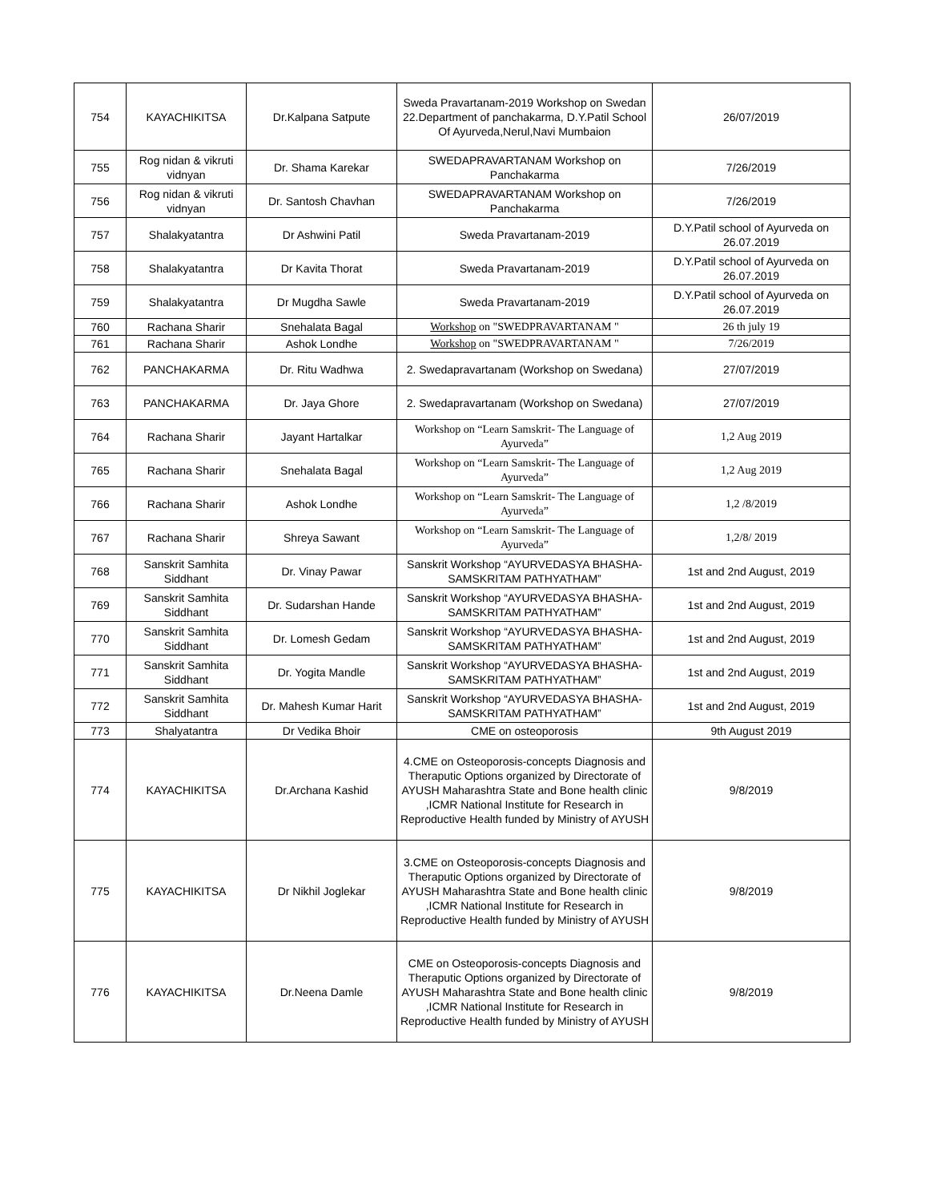| 754 | KAYACHIKITSA | Dr.Kalpana Satpute | Sweda Pravartanam-2019 Workshop on Swedan 22.Department of panchakarma, D.Y.Patil School Of Ayurveda,Nerul,Navi Mumbaion | 26/07/2019 |
| 755 | Rog nidan & vikruti vidnyan | Dr. Shama Karekar | SWEDAPRAVARTANAM Workshop on Panchakarma | 7/26/2019 |
| 756 | Rog nidan & vikruti vidnyan | Dr. Santosh Chavhan | SWEDAPRAVARTANAM Workshop on Panchakarma | 7/26/2019 |
| 757 | Shalakyatantra | Dr Ashwini Patil | Sweda Pravartanam-2019 | D.Y.Patil school of Ayurveda on 26.07.2019 |
| 758 | Shalakyatantra | Dr Kavita Thorat | Sweda Pravartanam-2019 | D.Y.Patil school of Ayurveda on 26.07.2019 |
| 759 | Shalakyatantra | Dr Mugdha Sawle | Sweda Pravartanam-2019 | D.Y.Patil school of Ayurveda on 26.07.2019 |
| 760 | Rachana Sharir | Snehalata Bagal | Workshop on "SWEDPRAVARTANAM " | 26 th july 19 |
| 761 | Rachana Sharir | Ashok Londhe | Workshop on "SWEDPRAVARTANAM " | 7/26/2019 |
| 762 | PANCHAKARMA | Dr. Ritu Wadhwa | 2. Swedapravartanam (Workshop on Swedana) | 27/07/2019 |
| 763 | PANCHAKARMA | Dr. Jaya Ghore | 2. Swedapravartanam (Workshop on Swedana) | 27/07/2019 |
| 764 | Rachana Sharir | Jayant Hartalkar | Workshop on “Learn Samskrit- The Language of Ayurveda” | 1,2 Aug 2019 |
| 765 | Rachana Sharir | Snehalata Bagal | Workshop on “Learn Samskrit- The Language of Ayurveda” | 1,2 Aug 2019 |
| 766 | Rachana Sharir | Ashok Londhe | Workshop on “Learn Samskrit- The Language of Ayurveda” | 1,2 /8/2019 |
| 767 | Rachana Sharir | Shreya Sawant | Workshop on “Learn Samskrit- The Language of Ayurveda” | 1,2/8/ 2019 |
| 768 | Sanskrit Samhita Siddhant | Dr. Vinay Pawar | Sanskrit Workshop “AYURVEDASYA BHASHA-SAMSKRITAM PATHYATHAM” | 1st and 2nd August, 2019 |
| 769 | Sanskrit Samhita Siddhant | Dr. Sudarshan Hande | Sanskrit Workshop “AYURVEDASYA BHASHA-SAMSKRITAM PATHYATHAM” | 1st and 2nd August, 2019 |
| 770 | Sanskrit Samhita Siddhant | Dr. Lomesh Gedam | Sanskrit Workshop “AYURVEDASYA BHASHA-SAMSKRITAM PATHYATHAM” | 1st and 2nd August, 2019 |
| 771 | Sanskrit Samhita Siddhant | Dr. Yogita Mandle | Sanskrit Workshop “AYURVEDASYA BHASHA-SAMSKRITAM PATHYATHAM” | 1st and 2nd August, 2019 |
| 772 | Sanskrit Samhita Siddhant | Dr. Mahesh Kumar Harit | Sanskrit Workshop “AYURVEDASYA BHASHA-SAMSKRITAM PATHYATHAM” | 1st and 2nd August, 2019 |
| 773 | Shalyatantra | Dr Vedika Bhoir | CME on osteoporosis | 9th August 2019 |
| 774 | KAYACHIKITSA | Dr.Archana Kashid | 4.CME on Osteoporosis-concepts Diagnosis and Theraputic Options organized by Directorate of AYUSH Maharashtra State and Bone health clinic ,ICMR National Institute for Research in Reproductive Health funded by Ministry of AYUSH | 9/8/2019 |
| 775 | KAYACHIKITSA | Dr Nikhil Joglekar | 3.CME on Osteoporosis-concepts Diagnosis and Theraputic Options organized by Directorate of AYUSH Maharashtra State and Bone health clinic ,ICMR National Institute for Research in Reproductive Health funded by Ministry of AYUSH | 9/8/2019 |
| 776 | KAYACHIKITSA | Dr.Neena Damle | CME on Osteoporosis-concepts Diagnosis and Theraputic Options organized by Directorate of AYUSH Maharashtra State and Bone health clinic ,ICMR National Institute for Research in Reproductive Health funded by Ministry of AYUSH | 9/8/2019 |